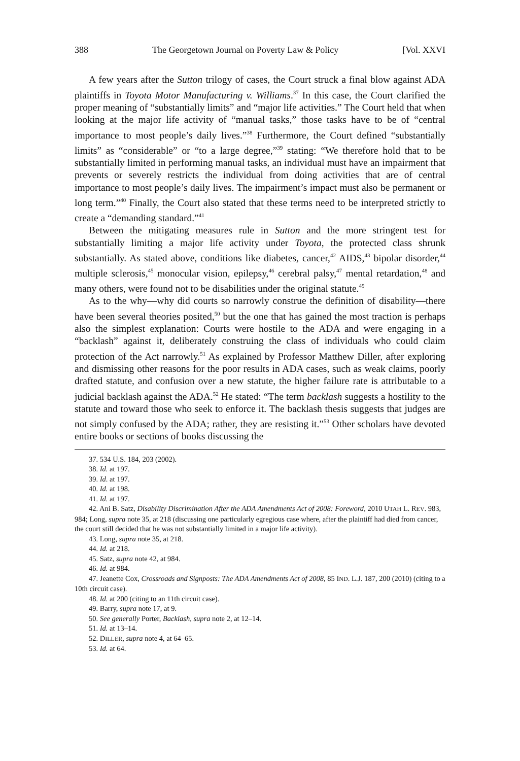388 The Georgetown Journal on Poverty Law & Policy [Vol. XXVI
A few years after the Sutton trilogy of cases, the Court struck a final blow against ADA plaintiffs in Toyota Motor Manufacturing v. Williams.<sup>37</sup> In this case, the Court clarified the proper meaning of “substantially limits” and “major life activities.” The Court held that when looking at the major life activity of “manual tasks,” those tasks have to be of “central importance to most people’s daily lives.”<sup>38</sup> Furthermore, the Court defined “substantially limits” as “considerable” or “to a large degree,”<sup>39</sup> stating: “We therefore hold that to be substantially limited in performing manual tasks, an individual must have an impairment that prevents or severely restricts the individual from doing activities that are of central importance to most people’s daily lives. The impairment’s impact must also be permanent or long term.”<sup>40</sup> Finally, the Court also stated that these terms need to be interpreted strictly to create a “demanding standard.”<sup>41</sup>
Between the mitigating measures rule in Sutton and the more stringent test for substantially limiting a major life activity under Toyota, the protected class shrunk substantially. As stated above, conditions like diabetes, cancer,<sup>42</sup> AIDS,<sup>43</sup> bipolar disorder,<sup>44</sup> multiple sclerosis,<sup>45</sup> monocular vision, epilepsy,<sup>46</sup> cerebral palsy,<sup>47</sup> mental retardation,<sup>48</sup> and many others, were found not to be disabilities under the original statute.<sup>49</sup>
As to the why—why did courts so narrowly construe the definition of disability—there have been several theories posited,<sup>50</sup> but the one that has gained the most traction is perhaps also the simplest explanation: Courts were hostile to the ADA and were engaging in a “backlash” against it, deliberately construing the class of individuals who could claim protection of the Act narrowly.<sup>51</sup> As explained by Professor Matthew Diller, after exploring and dismissing other reasons for the poor results in ADA cases, such as weak claims, poorly drafted statute, and confusion over a new statute, the higher failure rate is attributable to a judicial backlash against the ADA.<sup>52</sup> He stated: “The term backlash suggests a hostility to the statute and toward those who seek to enforce it. The backlash thesis suggests that judges are not simply confused by the ADA; rather, they are resisting it.”<sup>53</sup> Other scholars have devoted entire books or sections of books discussing the
37. 534 U.S. 184, 203 (2002).
38. Id. at 197.
39. Id. at 197.
40. Id. at 198.
41. Id. at 197.
42. Ani B. Satz, Disability Discrimination After the ADA Amendments Act of 2008: Foreword, 2010 UTAH L. REV. 983, 984; Long, supra note 35, at 218 (discussing one particularly egregious case where, after the plaintiff had died from cancer, the court still decided that he was not substantially limited in a major life activity).
43. Long, supra note 35, at 218.
44. Id. at 218.
45. Satz, supra note 42, at 984.
46. Id. at 984.
47. Jeanette Cox, Crossroads and Signposts: The ADA Amendments Act of 2008, 85 IND. L.J. 187, 200 (2010) (citing to a 10th circuit case).
48. Id. at 200 (citing to an 11th circuit case).
49. Barry, supra note 17, at 9.
50. See generally Porter, Backlash, supra note 2, at 12–14.
51. Id. at 13–14.
52. DILLER, supra note 4, at 64–65.
53. Id. at 64.